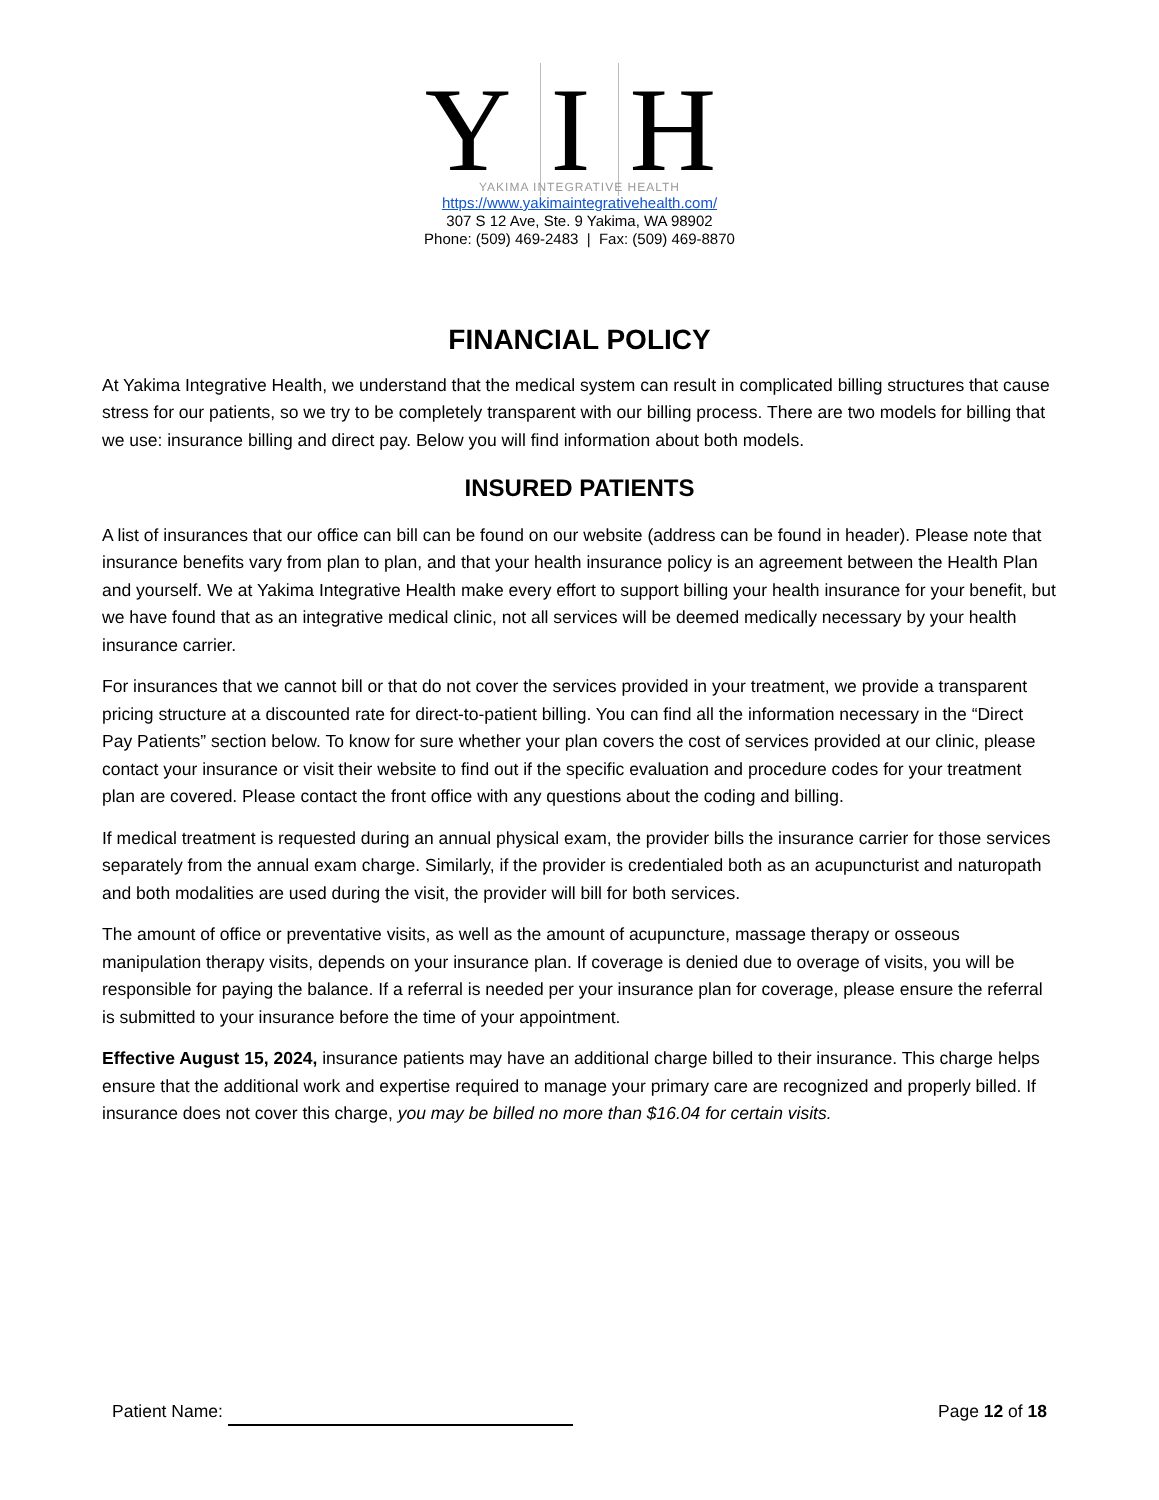Y I H
YAKIMA INTEGRATIVE HEALTH
https://www.yakimaintegrativehealth.com/
307 S 12 Ave, Ste. 9 Yakima, WA 98902
Phone: (509) 469-2483 | Fax: (509) 469-8870
FINANCIAL POLICY
At Yakima Integrative Health, we understand that the medical system can result in complicated billing structures that cause stress for our patients, so we try to be completely transparent with our billing process. There are two models for billing that we use: insurance billing and direct pay. Below you will find information about both models.
INSURED PATIENTS
A list of insurances that our office can bill can be found on our website (address can be found in header). Please note that insurance benefits vary from plan to plan, and that your health insurance policy is an agreement between the Health Plan and yourself. We at Yakima Integrative Health make every effort to support billing your health insurance for your benefit, but we have found that as an integrative medical clinic, not all services will be deemed medically necessary by your health insurance carrier.
For insurances that we cannot bill or that do not cover the services provided in your treatment, we provide a transparent pricing structure at a discounted rate for direct-to-patient billing. You can find all the information necessary in the “Direct Pay Patients” section below. To know for sure whether your plan covers the cost of services provided at our clinic, please contact your insurance or visit their website to find out if the specific evaluation and procedure codes for your treatment plan are covered. Please contact the front office with any questions about the coding and billing.
If medical treatment is requested during an annual physical exam, the provider bills the insurance carrier for those services separately from the annual exam charge. Similarly, if the provider is credentialed both as an acupuncturist and naturopath and both modalities are used during the visit, the provider will bill for both services.
The amount of office or preventative visits, as well as the amount of acupuncture, massage therapy or osseous manipulation therapy visits, depends on your insurance plan. If coverage is denied due to overage of visits, you will be responsible for paying the balance. If a referral is needed per your insurance plan for coverage, please ensure the referral is submitted to your insurance before the time of your appointment.
Effective August 15, 2024, insurance patients may have an additional charge billed to their insurance. This charge helps ensure that the additional work and expertise required to manage your primary care are recognized and properly billed. If insurance does not cover this charge, you may be billed no more than $16.04 for certain visits.
Patient Name: Page 12 of 18